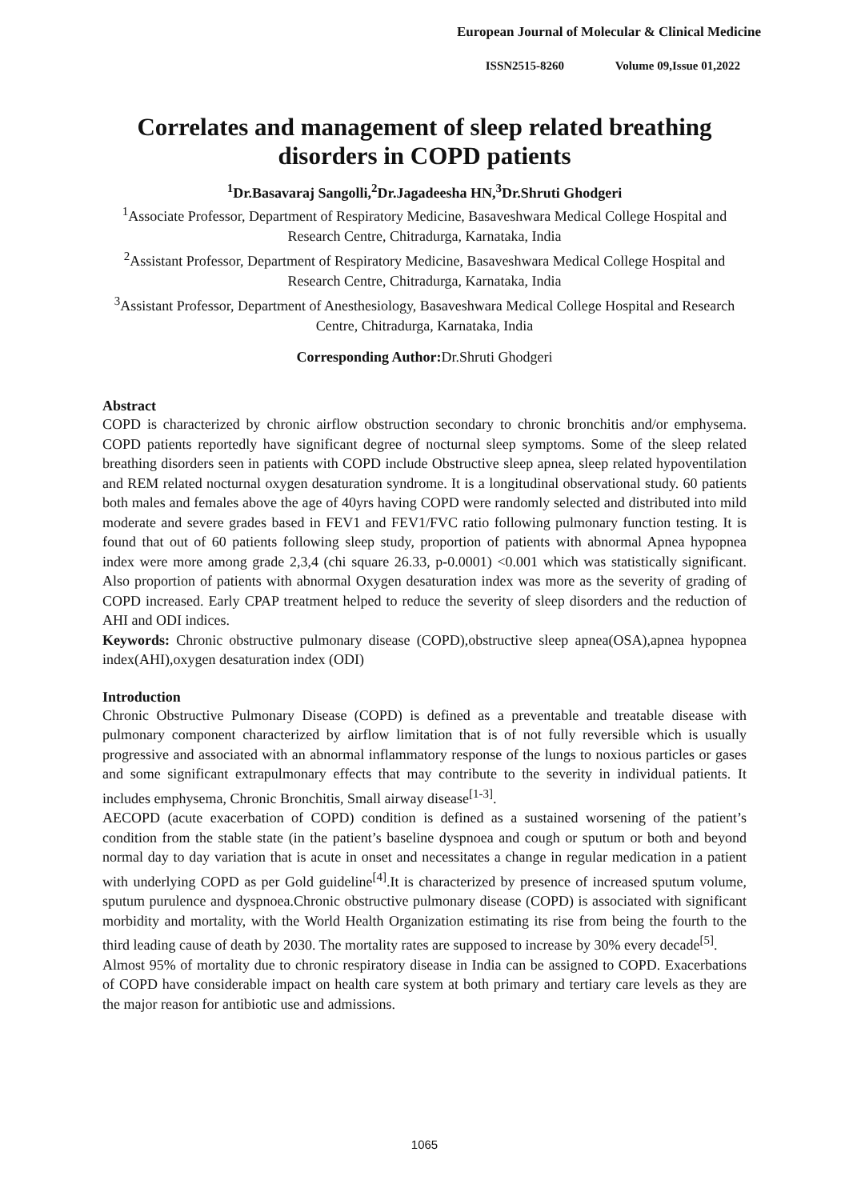European Journal of Molecular & Clinical Medicine
ISSN2515-8260 Volume 09,Issue 01,2022
Correlates and management of sleep related breathing disorders in COPD patients
<sup>1</sup> Dr.Basavaraj Sangolli,<sup>2</sup>Dr.Jagadeesha HN,<sup>3</sup>Dr.Shruti Ghodgeri
<sup>1</sup> Associate Professor, Department of Respiratory Medicine, Basaveshwara Medical College Hospital and Research Centre, Chitradurga, Karnataka, India
<sup>2</sup> Assistant Professor, Department of Respiratory Medicine, Basaveshwara Medical College Hospital and Research Centre, Chitradurga, Karnataka, India
<sup>3</sup> Assistant Professor, Department of Anesthesiology, Basaveshwara Medical College Hospital and Research Centre, Chitradurga, Karnataka, India
Corresponding Author: Dr.Shruti Ghodgeri
Abstract
COPD is characterized by chronic airflow obstruction secondary to chronic bronchitis and/or emphysema. COPD patients reportedly have significant degree of nocturnal sleep symptoms. Some of the sleep related breathing disorders seen in patients with COPD include Obstructive sleep apnea, sleep related hypoventilation and REM related nocturnal oxygen desaturation syndrome. It is a longitudinal observational study. 60 patients both males and females above the age of 40yrs having COPD were randomly selected and distributed into mild moderate and severe grades based in FEV1 and FEV1/FVC ratio following pulmonary function testing. It is found that out of 60 patients following sleep study, proportion of patients with abnormal Apnea hypopnea index were more among grade 2,3,4 (chi square 26.33, p-0.0001) <0.001 which was statistically significant. Also proportion of patients with abnormal Oxygen desaturation index was more as the severity of grading of COPD increased. Early CPAP treatment helped to reduce the severity of sleep disorders and the reduction of AHI and ODI indices.
Keywords: Chronic obstructive pulmonary disease (COPD),obstructive sleep apnea(OSA),apnea hypopnea index(AHI),oxygen desaturation index (ODI)
Introduction
Chronic Obstructive Pulmonary Disease (COPD) is defined as a preventable and treatable disease with pulmonary component characterized by airflow limitation that is of not fully reversible which is usually progressive and associated with an abnormal inflammatory response of the lungs to noxious particles or gases and some significant extrapulmonary effects that may contribute to the severity in individual patients. It includes emphysema, Chronic Bronchitis, Small airway disease<sup>[1-3]</sup>.
AECOPD (acute exacerbation of COPD) condition is defined as a sustained worsening of the patient’s condition from the stable state (in the patient’s baseline dyspnoea and cough or sputum or both and beyond normal day to day variation that is acute in onset and necessitates a change in regular medication in a patient with underlying COPD as per Gold guideline<sup>[4]</sup>.It is characterized by presence of increased sputum volume, sputum purulence and dyspnoea.Chronic obstructive pulmonary disease (COPD) is associated with significant morbidity and mortality, with the World Health Organization estimating its rise from being the fourth to the third leading cause of death by 2030. The mortality rates are supposed to increase by 30% every decade<sup>[5]</sup>.
Almost 95% of mortality due to chronic respiratory disease in India can be assigned to COPD. Exacerbations of COPD have considerable impact on health care system at both primary and tertiary care levels as they are the major reason for antibiotic use and admissions.
1065